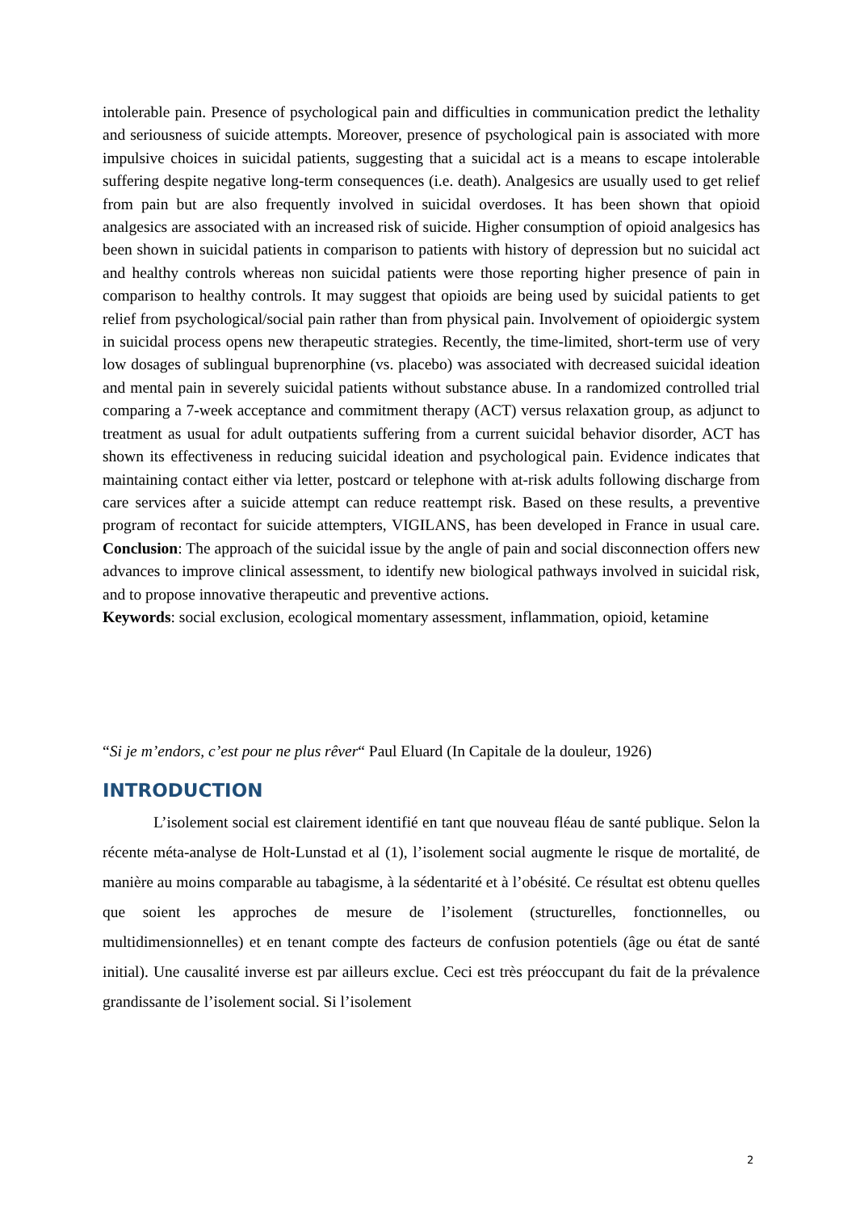intolerable pain. Presence of psychological pain and difficulties in communication predict the lethality and seriousness of suicide attempts. Moreover, presence of psychological pain is associated with more impulsive choices in suicidal patients, suggesting that a suicidal act is a means to escape intolerable suffering despite negative long-term consequences (i.e. death). Analgesics are usually used to get relief from pain but are also frequently involved in suicidal overdoses. It has been shown that opioid analgesics are associated with an increased risk of suicide. Higher consumption of opioid analgesics has been shown in suicidal patients in comparison to patients with history of depression but no suicidal act and healthy controls whereas non suicidal patients were those reporting higher presence of pain in comparison to healthy controls. It may suggest that opioids are being used by suicidal patients to get relief from psychological/social pain rather than from physical pain. Involvement of opioidergic system in suicidal process opens new therapeutic strategies. Recently, the time-limited, short-term use of very low dosages of sublingual buprenorphine (vs. placebo) was associated with decreased suicidal ideation and mental pain in severely suicidal patients without substance abuse. In a randomized controlled trial comparing a 7-week acceptance and commitment therapy (ACT) versus relaxation group, as adjunct to treatment as usual for adult outpatients suffering from a current suicidal behavior disorder, ACT has shown its effectiveness in reducing suicidal ideation and psychological pain. Evidence indicates that maintaining contact either via letter, postcard or telephone with at-risk adults following discharge from care services after a suicide attempt can reduce reattempt risk. Based on these results, a preventive program of recontact for suicide attempters, VIGILANS, has been developed in France in usual care. Conclusion: The approach of the suicidal issue by the angle of pain and social disconnection offers new advances to improve clinical assessment, to identify new biological pathways involved in suicidal risk, and to propose innovative therapeutic and preventive actions.
Keywords: social exclusion, ecological momentary assessment, inflammation, opioid, ketamine
“Si je m’endors, c’est pour ne plus rêver“ Paul Eluard (In Capitale de la douleur, 1926)
INTRODUCTION
L’isolement social est clairement identifié en tant que nouveau fléau de santé publique. Selon la récente méta-analyse de Holt-Lunstad et al (1), l’isolement social augmente le risque de mortalité, de manière au moins comparable au tabagisme, à la sédentarité et à l’obésité. Ce résultat est obtenu quelles que soient les approches de mesure de l’isolement (structurelles, fonctionnelles, ou multidimensionnelles) et en tenant compte des facteurs de confusion potentiels (âge ou état de santé initial). Une causalité inverse est par ailleurs exclue. Ceci est très préoccupant du fait de la prévalence grandissante de l’isolement social. Si l’isolement
2